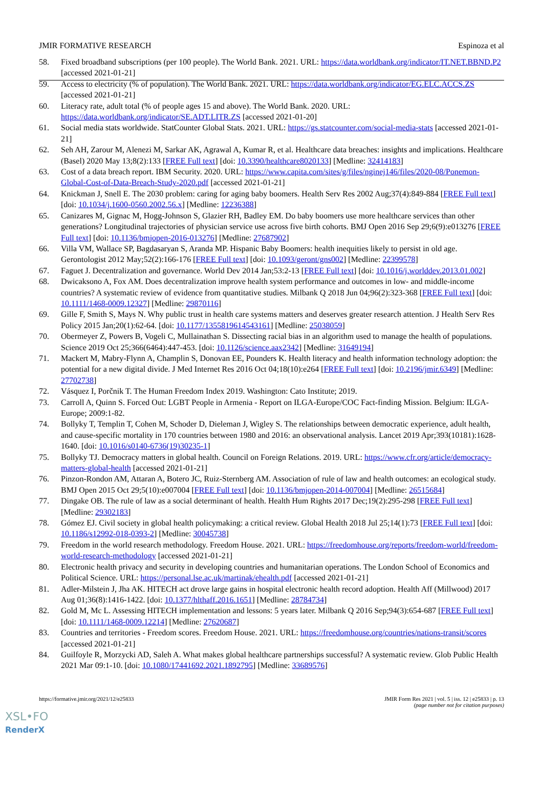JMIR FORMATIVE RESEARCH Espinoza et al
58. Fixed broadband subscriptions (per 100 people). The World Bank. 2021. URL: https://data.worldbank.org/indicator/IT.NET.BBND.P2 [accessed 2021-01-21]
59. Access to electricity (% of population). The World Bank. 2021. URL: https://data.worldbank.org/indicator/EG.ELC.ACCS.ZS [accessed 2021-01-21]
60. Literacy rate, adult total (% of people ages 15 and above). The World Bank. 2020. URL: https://data.worldbank.org/indicator/SE.ADT.LITR.ZS [accessed 2021-01-20]
61. Social media stats worldwide. StatCounter Global Stats. 2021. URL: https://gs.statcounter.com/social-media-stats [accessed 2021-01-21]
62. Seh AH, Zarour M, Alenezi M, Sarkar AK, Agrawal A, Kumar R, et al. Healthcare data breaches: insights and implications. Healthcare (Basel) 2020 May 13;8(2):133 [FREE Full text] [doi: 10.3390/healthcare8020133] [Medline: 32414183]
63. Cost of a data breach report. IBM Security. 2020. URL: https://www.capita.com/sites/g/files/nginej146/files/2020-08/Ponemon-Global-Cost-of-Data-Breach-Study-2020.pdf [accessed 2021-01-21]
64. Knickman J, Snell E. The 2030 problem: caring for aging baby boomers. Health Serv Res 2002 Aug;37(4):849-884 [FREE Full text] [doi: 10.1034/j.1600-0560.2002.56.x] [Medline: 12236388]
65. Canizares M, Gignac M, Hogg-Johnson S, Glazier RH, Badley EM. Do baby boomers use more healthcare services than other generations? Longitudinal trajectories of physician service use across five birth cohorts. BMJ Open 2016 Sep 29;6(9):e013276 [FREE Full text] [doi: 10.1136/bmjopen-2016-013276] [Medline: 27687902]
66. Villa VM, Wallace SP, Bagdasaryan S, Aranda MP. Hispanic Baby Boomers: health inequities likely to persist in old age. Gerontologist 2012 May;52(2):166-176 [FREE Full text] [doi: 10.1093/geront/gns002] [Medline: 22399578]
67. Faguet J. Decentralization and governance. World Dev 2014 Jan;53:2-13 [FREE Full text] [doi: 10.1016/j.worlddev.2013.01.002]
68. Dwicaksono A, Fox AM. Does decentralization improve health system performance and outcomes in low- and middle-income countries? A systematic review of evidence from quantitative studies. Milbank Q 2018 Jun 04;96(2):323-368 [FREE Full text] [doi: 10.1111/1468-0009.12327] [Medline: 29870116]
69. Gille F, Smith S, Mays N. Why public trust in health care systems matters and deserves greater research attention. J Health Serv Res Policy 2015 Jan;20(1):62-64. [doi: 10.1177/1355819614543161] [Medline: 25038059]
70. Obermeyer Z, Powers B, Vogeli C, Mullainathan S. Dissecting racial bias in an algorithm used to manage the health of populations. Science 2019 Oct 25;366(6464):447-453. [doi: 10.1126/science.aax2342] [Medline: 31649194]
71. Mackert M, Mabry-Flynn A, Champlin S, Donovan EE, Pounders K. Health literacy and health information technology adoption: the potential for a new digital divide. J Med Internet Res 2016 Oct 04;18(10):e264 [FREE Full text] [doi: 10.2196/jmir.6349] [Medline: 27702738]
72. Vásquez I, Porčnik T. The Human Freedom Index 2019. Washington: Cato Institute; 2019.
73. Carroll A, Quinn S. Forced Out: LGBT People in Armenia - Report on ILGA-Europe/COC Fact-finding Mission. Belgium: ILGA-Europe; 2009:1-82.
74. Bollyky T, Templin T, Cohen M, Schoder D, Dieleman J, Wigley S. The relationships between democratic experience, adult health, and cause-specific mortality in 170 countries between 1980 and 2016: an observational analysis. Lancet 2019 Apr;393(10181):1628-1640. [doi: 10.1016/s0140-6736(19)30235-1]
75. Bollyky TJ. Democracy matters in global health. Council on Foreign Relations. 2019. URL: https://www.cfr.org/article/democracy-matters-global-health [accessed 2021-01-21]
76. Pinzon-Rondon AM, Attaran A, Botero JC, Ruiz-Sternberg AM. Association of rule of law and health outcomes: an ecological study. BMJ Open 2015 Oct 29;5(10):e007004 [FREE Full text] [doi: 10.1136/bmjopen-2014-007004] [Medline: 26515684]
77. Dingake OB. The rule of law as a social determinant of health. Health Hum Rights 2017 Dec;19(2):295-298 [FREE Full text] [Medline: 29302183]
78. Gómez EJ. Civil society in global health policymaking: a critical review. Global Health 2018 Jul 25;14(1):73 [FREE Full text] [doi: 10.1186/s12992-018-0393-2] [Medline: 30045738]
79. Freedom in the world research methodology. Freedom House. 2021. URL: https://freedomhouse.org/reports/freedom-world/freedom-world-research-methodology [accessed 2021-01-21]
80. Electronic health privacy and security in developing countries and humanitarian operations. The London School of Economics and Political Science. URL: https://personal.lse.ac.uk/martinak/ehealth.pdf [accessed 2021-01-21]
81. Adler-Milstein J, Jha AK. HITECH act drove large gains in hospital electronic health record adoption. Health Aff (Millwood) 2017 Aug 01;36(8):1416-1422. [doi: 10.1377/hlthaff.2016.1651] [Medline: 28784734]
82. Gold M, Mc L. Assessing HITECH implementation and lessons: 5 years later. Milbank Q 2016 Sep;94(3):654-687 [FREE Full text] [doi: 10.1111/1468-0009.12214] [Medline: 27620687]
83. Countries and territories - Freedom scores. Freedom House. 2021. URL: https://freedomhouse.org/countries/nations-transit/scores [accessed 2021-01-21]
84. Guilfoyle R, Morzycki AD, Saleh A. What makes global healthcare partnerships successful? A systematic review. Glob Public Health 2021 Mar 09:1-10. [doi: 10.1080/17441692.2021.1892795] [Medline: 33689576]
https://formative.jmir.org/2021/12/e25833 JMIR Form Res 2021 | vol. 5 | iss. 12 | e25833 | p. 13
(page number not for citation purposes)
XSL•FO
RenderX